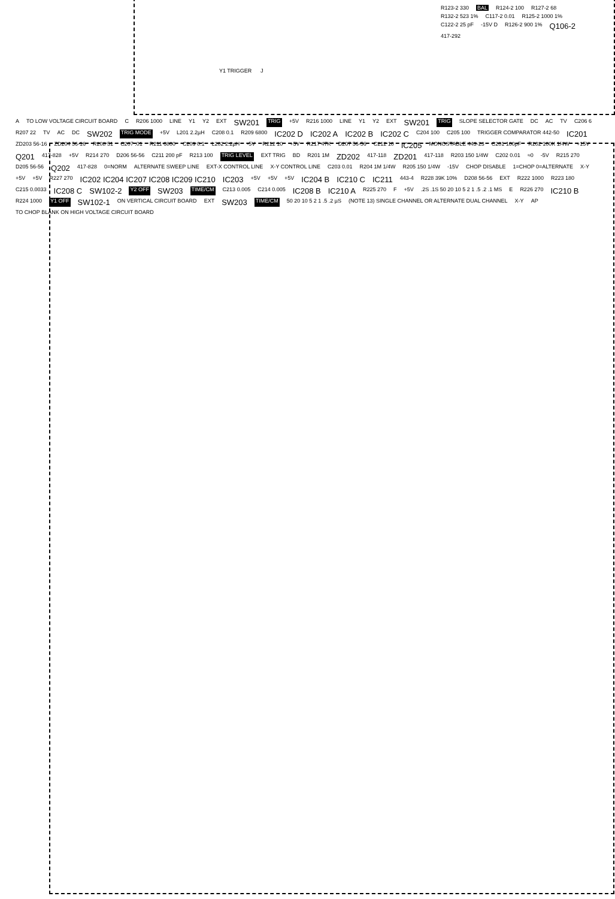R123-2 330 BAL R124-2 100 R127-2 68 R132-2 523 1% C117-2 0.01 R125-2 1000 1% C122-2 25 pF -15V D R126-2 900 1% Q106-2 417-292
Y1 TRIGGER J
A TO LOW VOLTAGE CIRCUIT BOARD C R206 1000 LINE Y1 Y2 EXT SW201 TRIG +5V R216 1000 LINE Y1 Y2 EXT SW201 TRIG SLOPE SELECTOR GATE DC AC TV C206 6 R207 22 TV AC DC SW202 TRIG MODE +5V L201 2.2µH C208 0.1 R209 6800 IC202 D IC202 A IC202 B IC202 C C204 100 C205 100 TRIGGER COMPARATOR 442-50 IC201 ZD203 56-16 ZD204 56-16 R208 51 C207 .01 R211 6800 C209 0.1 L202 2.2µH -5V R212 10 +5V R217 47K D207 56-56 C212 10 IC205 MONOSTABLE 443-23 C201 100pF R202 100K 1/4W +15V Q201 417-828 +5V R214 270 D206 56-56 C211 200 pF R213 100 TRIG LEVEL EXT TRIG BD R201 1M ZD202 417-118 ZD201 417-118 R203 150 1/4W C202 0.01 ≈0 -5V R215 270 D205 56-56 Q202 417-828 0=NORM ALTERNATE SWEEP LINE EXT-X CONTROL LINE X-Y CONTROL LINE C203 0.01 R204 1M 1/4W R205 150 1/4W -15V CHOP DISABLE 1=CHOP 0=ALTERNATE X-Y +5V +5V R227 270 IC202 IC204 IC207 IC208 IC209 IC210 IC203 +5V +5V +5V IC204 B IC210 C IC211 443-4 R228 39K 10% D208 56-56 EXT R222 1000 R223 180 C215 0.0033 IC208 C SW102-2 Y2 OFF SW203 TIME/CM C213 0.005 C214 0.005 IC208 B IC210 A R225 270 F +5V .2S .1S 50 20 10 5 2 1 .5 .2 .1 MS E R226 270 IC210 B R224 1000 Y1 OFF SW102-1 ON VERTICAL CIRCUIT BOARD EXT SW203 TIME/CM 50 20 10 5 2 1 .5 .2 µS (NOTE 13) SINGLE CHANNEL OR ALTERNATE DUAL CHANNEL X-Y AP TO CHOP BLANK ON HIGH VOLTAGE CIRCUIT BOARD